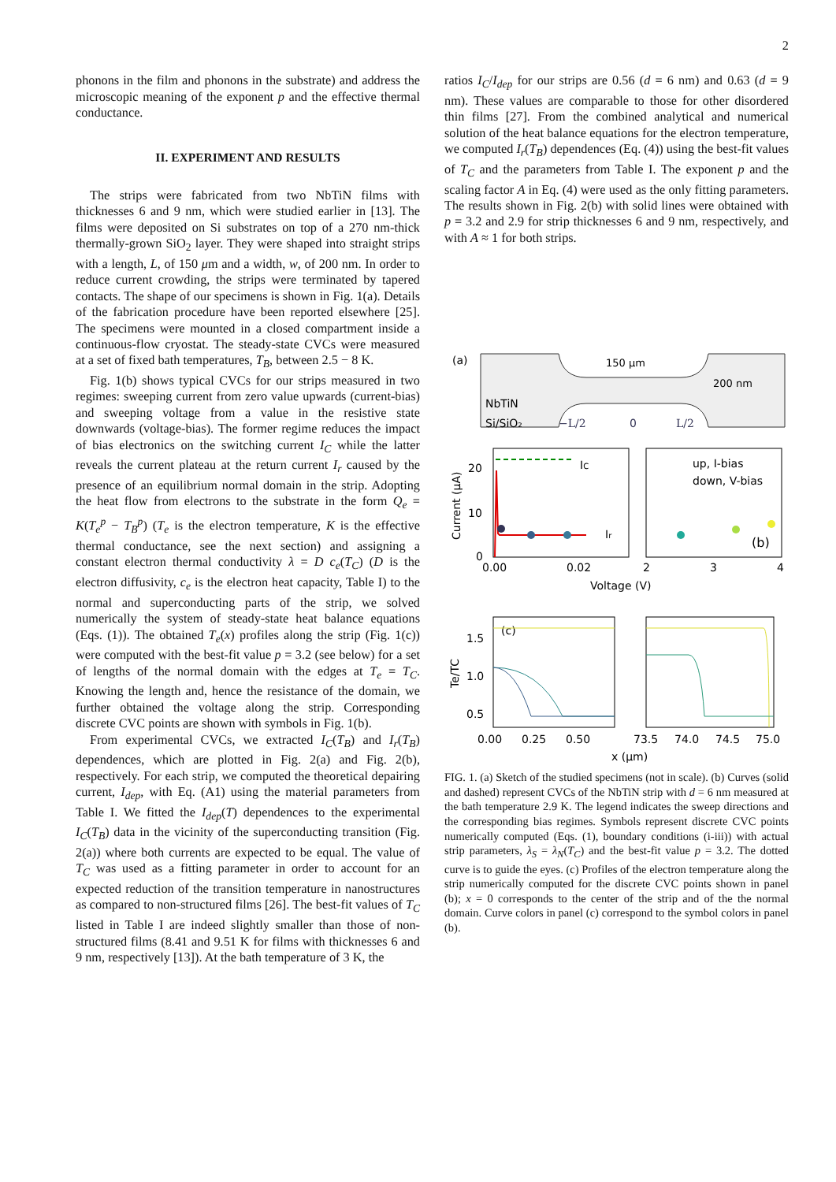2
phonons in the film and phonons in the substrate) and address the microscopic meaning of the exponent p and the effective thermal conductance.
II. EXPERIMENT AND RESULTS
The strips were fabricated from two NbTiN films with thicknesses 6 and 9 nm, which were studied earlier in [13]. The films were deposited on Si substrates on top of a 270 nm-thick thermally-grown SiO<sub>2</sub> layer. They were shaped into straight strips with a length, L, of 150 μm and a width, w, of 200 nm. In order to reduce current crowding, the strips were terminated by tapered contacts. The shape of our specimens is shown in Fig. 1(a). Details of the fabrication procedure have been reported elsewhere [25]. The specimens were mounted in a closed compartment inside a continuous-flow cryostat. The steady-state CVCs were measured at a set of fixed bath temperatures, T<sub>B</sub>, between 2.5 − 8 K.
Fig. 1(b) shows typical CVCs for our strips measured in two regimes: sweeping current from zero value upwards (current-bias) and sweeping voltage from a value in the resistive state downwards (voltage-bias). The former regime reduces the impact of bias electronics on the switching current I<sub>C</sub> while the latter reveals the current plateau at the return current I<sub>r</sub> caused by the presence of an equilibrium normal domain in the strip. Adopting the heat flow from electrons to the substrate in the form Q<sub>e</sub> = K(T<sub>e</sub><sup>p</sup> − T<sub>B</sub><sup>p</sup>) (T<sub>e</sub> is the electron temperature, K is the effective thermal conductance, see the next section) and assigning a constant electron thermal conductivity λ = D c<sub>e</sub>(T<sub>C</sub>) (D is the electron diffusivity, c<sub>e</sub> is the electron heat capacity, Table I) to the normal and superconducting parts of the strip, we solved numerically the system of steady-state heat balance equations (Eqs. (1)). The obtained T<sub>e</sub>(x) profiles along the strip (Fig. 1(c)) were computed with the best-fit value p = 3.2 (see below) for a set of lengths of the normal domain with the edges at T<sub>e</sub> = T<sub>C</sub>. Knowing the length and, hence the resistance of the domain, we further obtained the voltage along the strip. Corresponding discrete CVC points are shown with symbols in Fig. 1(b).
From experimental CVCs, we extracted I<sub>C</sub>(T<sub>B</sub>) and I<sub>r</sub>(T<sub>B</sub>) dependences, which are plotted in Fig. 2(a) and Fig. 2(b), respectively. For each strip, we computed the theoretical depairing current, I<sub>dep</sub>, with Eq. (A1) using the material parameters from Table I. We fitted the I<sub>dep</sub>(T) dependences to the experimental I<sub>C</sub>(T<sub>B</sub>) data in the vicinity of the superconducting transition (Fig. 2(a)) where both currents are expected to be equal. The value of T<sub>C</sub> was used as a fitting parameter in order to account for an expected reduction of the transition temperature in nanostructures as compared to non-structured films [26]. The best-fit values of T<sub>C</sub> listed in Table I are indeed slightly smaller than those of non-structured films (8.41 and 9.51 K for films with thicknesses 6 and 9 nm, respectively [13]). At the bath temperature of 3 K, the
ratios I<sub>C</sub>/I<sub>dep</sub> for our strips are 0.56 (d = 6 nm) and 0.63 (d = 9 nm). These values are comparable to those for other disordered thin films [27]. From the combined analytical and numerical solution of the heat balance equations for the electron temperature, we computed I<sub>r</sub>(T<sub>B</sub>) dependences (Eq. (4)) using the best-fit values of T<sub>C</sub> and the parameters from Table I. The exponent p and the scaling factor A in Eq. (4) were used as the only fitting parameters. The results shown in Fig. 2(b) with solid lines were obtained with p = 3.2 and 2.9 for strip thicknesses 6 and 9 nm, respectively, and with A ≈ 1 for both strips.
(a)
150 μm
200 nm
NbTiN
Si/SiO₂
−L/2
0
L/2
IC
Ir
(b)
up, I-bias
down, V-bias
20
10
0
0.00
0.02
2
3
4
Voltage (V)
Current (μA)
(c)
1.5
1.0
0.5
0.00
0.25
0.50
73.5
74.0
74.5
75.0
x (μm)
Te/TC
FIG. 1. (a) Sketch of the studied specimens (not in scale). (b) Curves (solid and dashed) represent CVCs of the NbTiN strip with d = 6 nm measured at the bath temperature 2.9 K. The legend indicates the sweep directions and the corresponding bias regimes. Symbols represent discrete CVC points numerically computed (Eqs. (1), boundary conditions (i-iii)) with actual strip parameters, λ<sub>S</sub> = λ<sub>N</sub>(T<sub>C</sub>) and the best-fit value p = 3.2. The dotted curve is to guide the eyes. (c) Profiles of the electron temperature along the strip numerically computed for the discrete CVC points shown in panel (b); x = 0 corresponds to the center of the strip and of the the normal domain. Curve colors in panel (c) correspond to the symbol colors in panel (b).